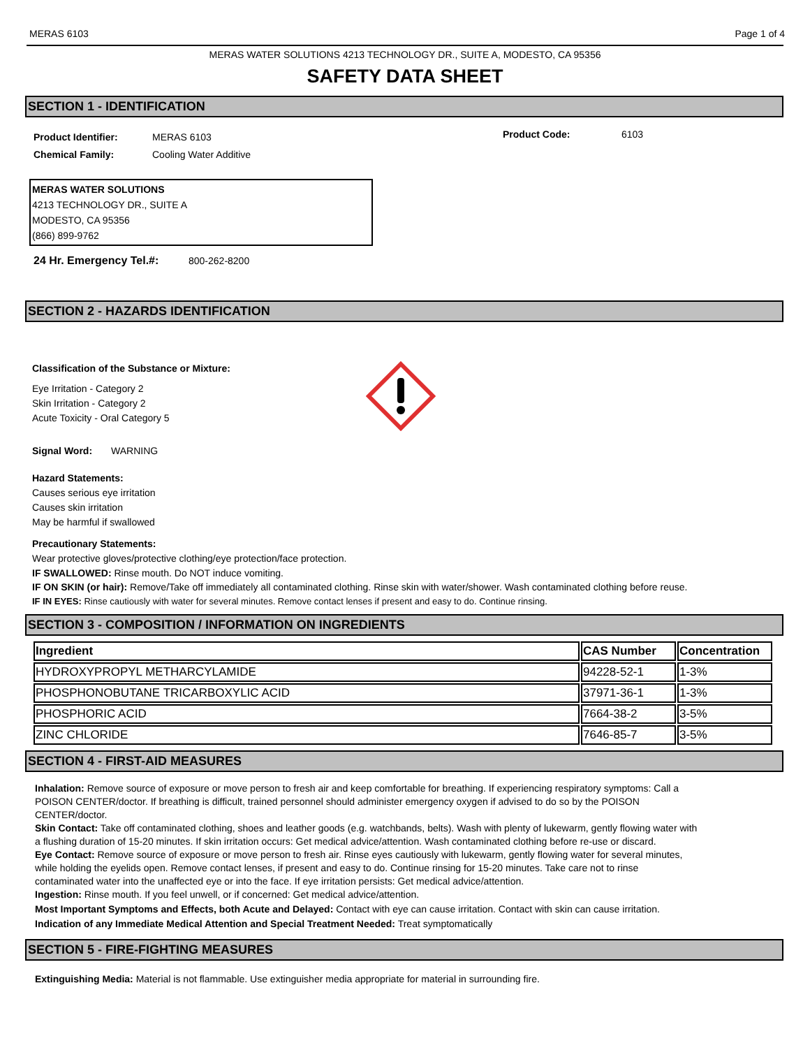MERAS 6103 Page 1 of 4
MERAS WATER SOLUTIONS 4213 TECHNOLOGY DR., SUITE A, MODESTO, CA 95356
SAFETY DATA SHEET
SECTION 1 - IDENTIFICATION
Product Identifier: MERAS 6103
Chemical Family: Cooling Water Additive
Product Code: 6103
MERAS WATER SOLUTIONS
4213 TECHNOLOGY DR., SUITE A
MODESTO, CA 95356
(866) 899-9762
24 Hr. Emergency Tel.#: 800-262-8200
SECTION 2 - HAZARDS IDENTIFICATION
Classification of the Substance or Mixture:
Eye Irritation - Category 2
Skin Irritation - Category 2
Acute Toxicity - Oral Category 5
Signal Word: WARNING
Hazard Statements:
Causes serious eye irritation
Causes skin irritation
May be harmful if swallowed
Precautionary Statements:
Wear protective gloves/protective clothing/eye protection/face protection.
IF SWALLOWED: Rinse mouth. Do NOT induce vomiting.
IF ON SKIN (or hair): Remove/Take off immediately all contaminated clothing. Rinse skin with water/shower. Wash contaminated clothing before reuse.
IF IN EYES: Rinse cautiously with water for several minutes. Remove contact lenses if present and easy to do. Continue rinsing.
SECTION 3 - COMPOSITION / INFORMATION ON INGREDIENTS
| Ingredient | CAS Number | Concentration |
| --- | --- | --- |
| HYDROXYPROPYL METHARCYLAMIDE | 94228-52-1 | 1-3% |
| PHOSPHONOBUTANE TRICARBOXYLIC ACID | 37971-36-1 | 1-3% |
| PHOSPHORIC ACID | 7664-38-2 | 3-5% |
| ZINC CHLORIDE | 7646-85-7 | 3-5% |
SECTION 4 - FIRST-AID MEASURES
Inhalation: Remove source of exposure or move person to fresh air and keep comfortable for breathing. If experiencing respiratory symptoms: Call a POISON CENTER/doctor. If breathing is difficult, trained personnel should administer emergency oxygen if advised to do so by the POISON CENTER/doctor.
Skin Contact: Take off contaminated clothing, shoes and leather goods (e.g. watchbands, belts). Wash with plenty of lukewarm, gently flowing water with a flushing duration of 15-20 minutes. If skin irritation occurs: Get medical advice/attention. Wash contaminated clothing before re-use or discard.
Eye Contact: Remove source of exposure or move person to fresh air. Rinse eyes cautiously with lukewarm, gently flowing water for several minutes, while holding the eyelids open. Remove contact lenses, if present and easy to do. Continue rinsing for 15-20 minutes. Take care not to rinse contaminated water into the unaffected eye or into the face. If eye irritation persists: Get medical advice/attention.
Ingestion: Rinse mouth. If you feel unwell, or if concerned: Get medical advice/attention.
Most Important Symptoms and Effects, both Acute and Delayed: Contact with eye can cause irritation. Contact with skin can cause irritation.
Indication of any Immediate Medical Attention and Special Treatment Needed: Treat symptomatically
SECTION 5 - FIRE-FIGHTING MEASURES
Extinguishing Media: Material is not flammable. Use extinguisher media appropriate for material in surrounding fire.